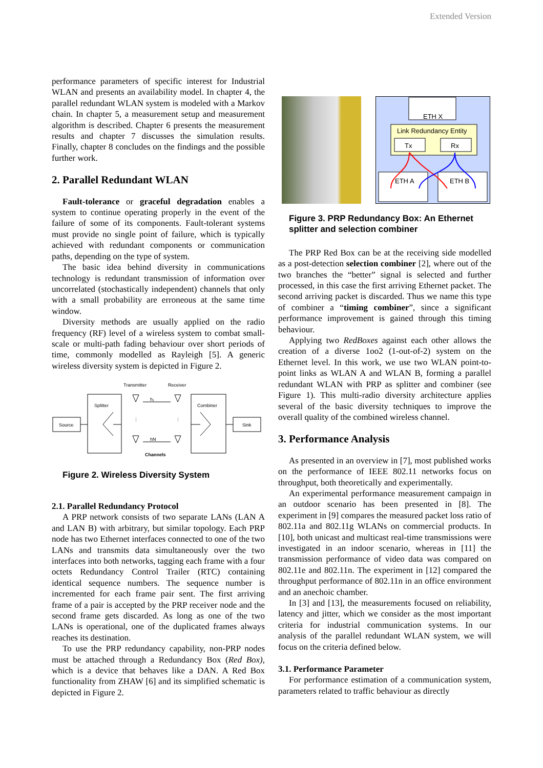Extended Version
performance parameters of specific interest for Industrial WLAN and presents an availability model. In chapter 4, the parallel redundant WLAN system is modeled with a Markov chain. In chapter 5, a measurement setup and measurement algorithm is described. Chapter 6 presents the measurement results and chapter 7 discusses the simulation results. Finally, chapter 8 concludes on the findings and the possible further work.
2. Parallel Redundant WLAN
Fault-tolerance or graceful degradation enables a system to continue operating properly in the event of the failure of some of its components. Fault-tolerant systems must provide no single point of failure, which is typically achieved with redundant components or communication paths, depending on the type of system.
The basic idea behind diversity in communications technology is redundant transmission of information over uncorrelated (stochastically independent) channels that only with a small probability are erroneous at the same time window.
Diversity methods are usually applied on the radio frequency (RF) level of a wireless system to combat small-scale or multi-path fading behaviour over short periods of time, commonly modelled as Rayleigh [5]. A generic wireless diversity system is depicted in Figure 2.
Transmitter
Receiver
Source
Splitter
Combiner
Sink
h₁
hN
⋮
⋮
Channels
Figure 2. Wireless Diversity System
2.1. Parallel Redundancy Protocol
A PRP network consists of two separate LANs (LAN A and LAN B) with arbitrary, but similar topology. Each PRP node has two Ethernet interfaces connected to one of the two LANs and transmits data simultaneously over the two interfaces into both networks, tagging each frame with a four octets Redundancy Control Trailer (RTC) containing identical sequence numbers. The sequence number is incremented for each frame pair sent. The first arriving frame of a pair is accepted by the PRP receiver node and the second frame gets discarded. As long as one of the two LANs is operational, one of the duplicated frames always reaches its destination.
To use the PRP redundancy capability, non-PRP nodes must be attached through a Redundancy Box (Red Box), which is a device that behaves like a DAN. A Red Box functionality from ZHAW [6] and its simplified schematic is depicted in Figure 2.
ETH X
Link Redundancy Entity
Tx
Rx
ETH A
ETH B
Figure 3. PRP Redundancy Box: An Ethernet splitter and selection combiner
The PRP Red Box can be at the receiving side modelled as a post-detection selection combiner [2], where out of the two branches the “better” signal is selected and further processed, in this case the first arriving Ethernet packet. The second arriving packet is discarded. Thus we name this type of combiner a “timing combiner”, since a significant performance improvement is gained through this timing behaviour.
Applying two RedBoxes against each other allows the creation of a diverse 1oo2 (1-out-of-2) system on the Ethernet level. In this work, we use two WLAN point-to-point links as WLAN A and WLAN B, forming a parallel redundant WLAN with PRP as splitter and combiner (see Figure 1). This multi-radio diversity architecture applies several of the basic diversity techniques to improve the overall quality of the combined wireless channel.
3. Performance Analysis
As presented in an overview in [7], most published works on the performance of IEEE 802.11 networks focus on throughput, both theoretically and experimentally.
An experimental performance measurement campaign in an outdoor scenario has been presented in [8]. The experiment in [9] compares the measured packet loss ratio of 802.11a and 802.11g WLANs on commercial products. In [10], both unicast and multicast real-time transmissions were investigated in an indoor scenario, whereas in [11] the transmission performance of video data was compared on 802.11e and 802.11n. The experiment in [12] compared the throughput performance of 802.11n in an office environment and an anechoic chamber.
In [3] and [13], the measurements focused on reliability, latency and jitter, which we consider as the most important criteria for industrial communication systems. In our analysis of the parallel redundant WLAN system, we will focus on the criteria defined below.
3.1. Performance Parameter
For performance estimation of a communication system, parameters related to traffic behaviour as directly